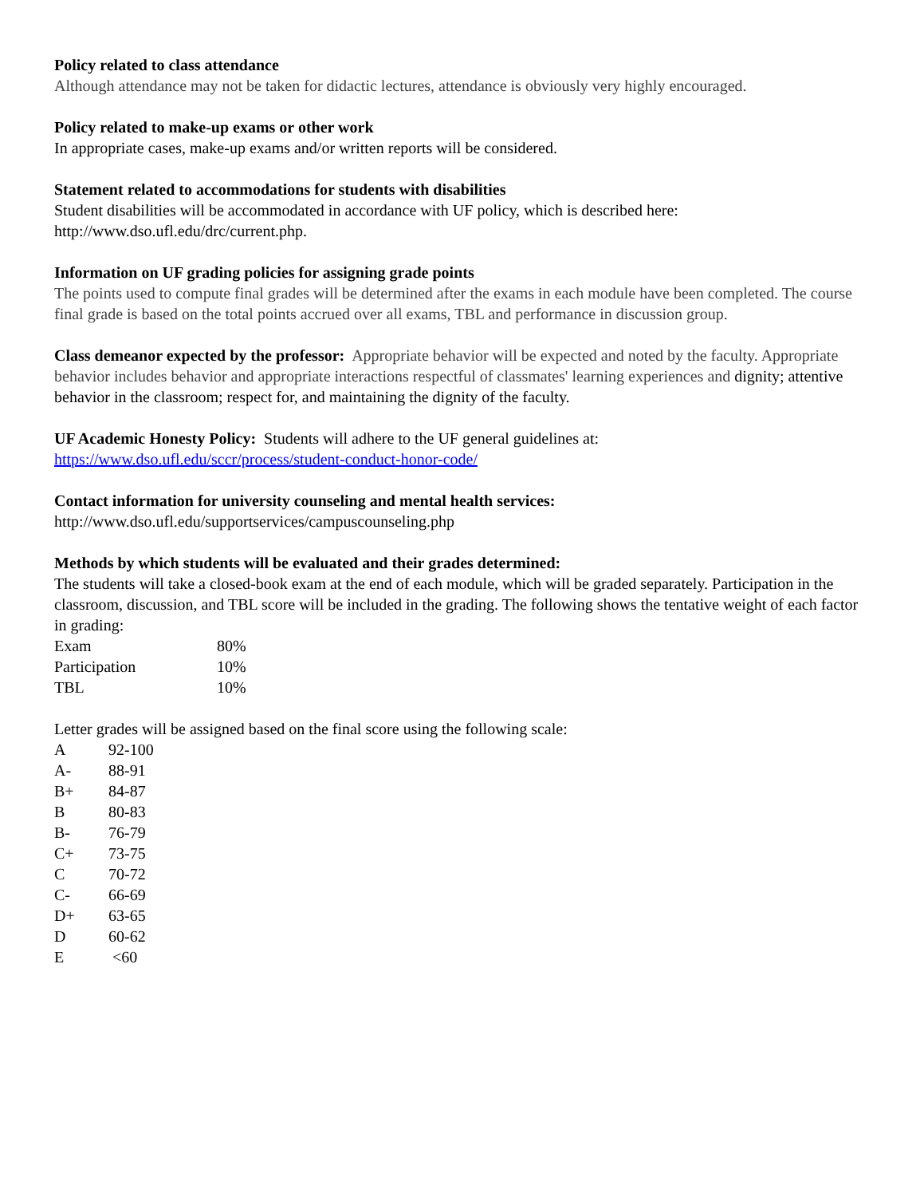Policy related to class attendance
Although attendance may not be taken for didactic lectures, attendance is obviously very highly encouraged.
Policy related to make-up exams or other work
In appropriate cases, make-up exams and/or written reports will be considered.
Statement related to accommodations for students with disabilities
Student disabilities will be accommodated in accordance with UF policy, which is described here: http://www.dso.ufl.edu/drc/current.php.
Information on UF grading policies for assigning grade points
The points used to compute final grades will be determined after the exams in each module have been completed. The course final grade is based on the total points accrued over all exams, TBL and performance in discussion group.
Class demeanor expected by the professor: Appropriate behavior will be expected and noted by the faculty. Appropriate behavior includes behavior and appropriate interactions respectful of classmates' learning experiences and dignity; attentive behavior in the classroom; respect for, and maintaining the dignity of the faculty.
UF Academic Honesty Policy: Students will adhere to the UF general guidelines at:
https://www.dso.ufl.edu/sccr/process/student-conduct-honor-code/
Contact information for university counseling and mental health services:
http://www.dso.ufl.edu/supportservices/campuscounseling.php
Methods by which students will be evaluated and their grades determined:
The students will take a closed-book exam at the end of each module, which will be graded separately. Participation in the classroom, discussion, and TBL score will be included in the grading. The following shows the tentative weight of each factor in grading:
| Exam | 80% |
| Participation | 10% |
| TBL | 10% |
Letter grades will be assigned based on the final score using the following scale:
| A | 92-100 |
| A- | 88-91 |
| B+ | 84-87 |
| B | 80-83 |
| B- | 76-79 |
| C+ | 73-75 |
| C | 70-72 |
| C- | 66-69 |
| D+ | 63-65 |
| D | 60-62 |
| E | <60 |